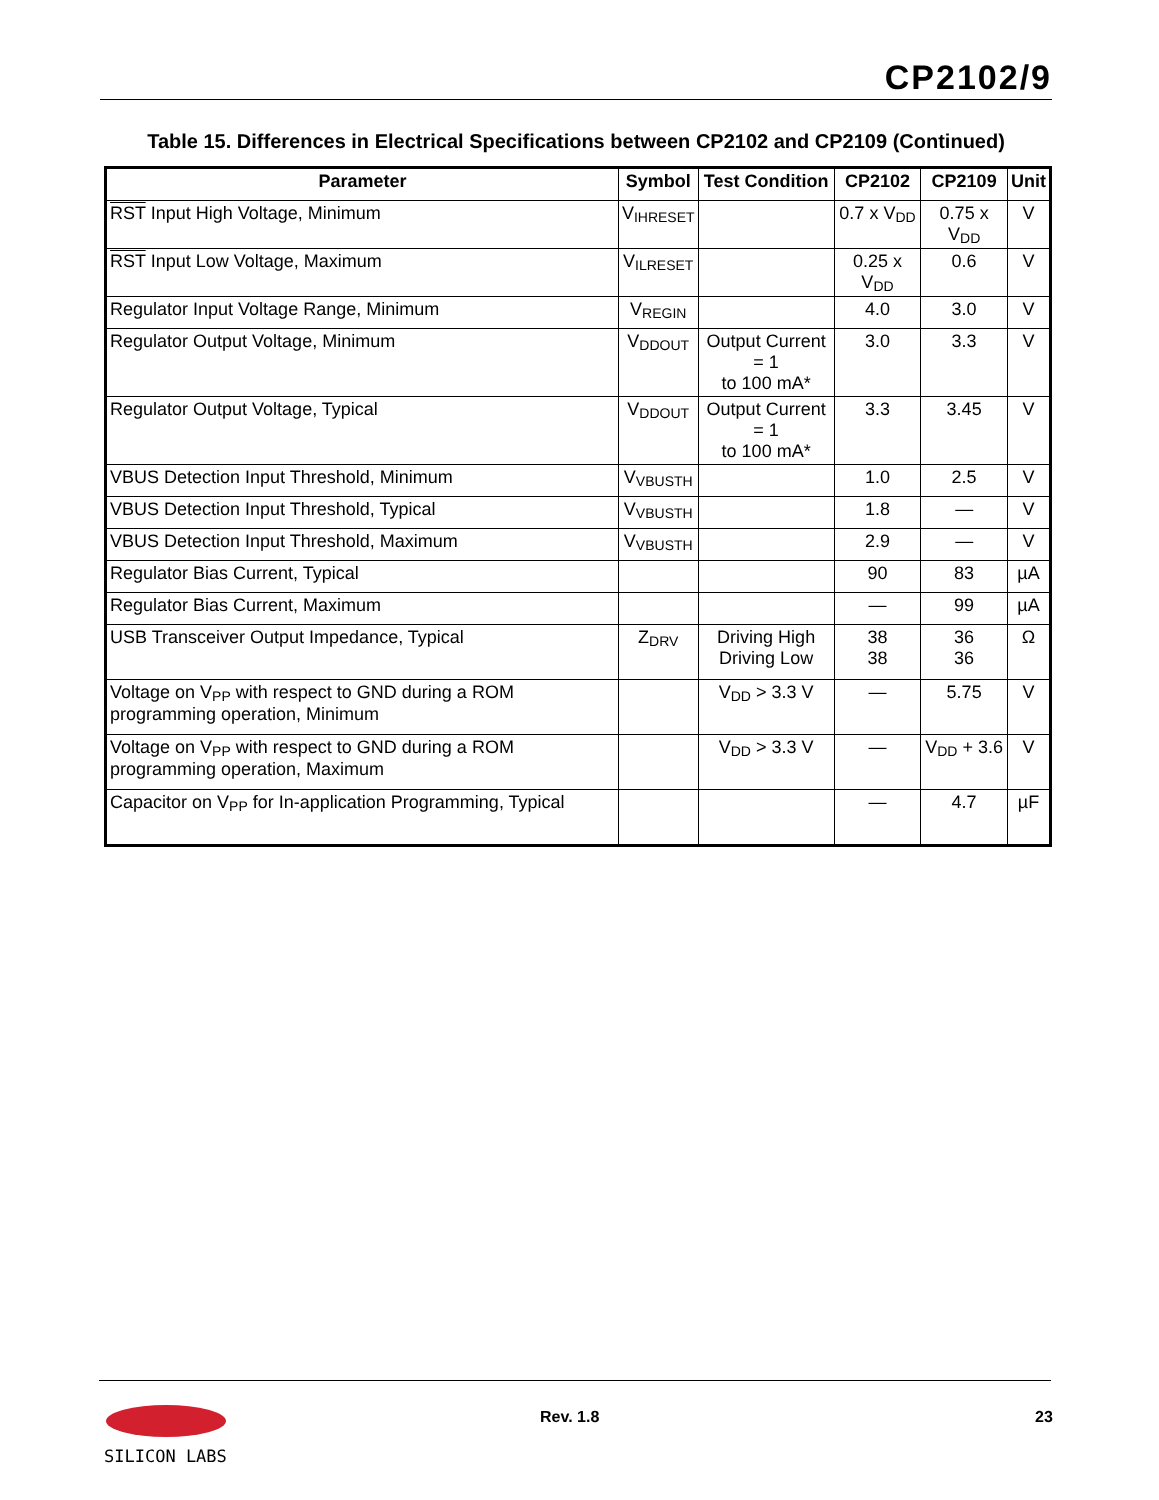CP2102/9
Table 15. Differences in Electrical Specifications between CP2102 and CP2109 (Continued)
| Parameter | Symbol | Test Condition | CP2102 | CP2109 | Unit |
| --- | --- | --- | --- | --- | --- |
| RST Input High Voltage, Minimum | V<sub>IHRESET</sub> | | 0.7 x V<sub>DD</sub> | 0.75 x V<sub>DD</sub> | V |
| RST Input Low Voltage, Maximum | V<sub>ILRESET</sub> | | 0.25 x V<sub>DD</sub> | 0.6 | V |
| Regulator Input Voltage Range, Minimum | V<sub>REGIN</sub> | | 4.0 | 3.0 | V |
| Regulator Output Voltage, Minimum | V<sub>DDOUT</sub> | Output Current = 1 to 100 mA* | 3.0 | 3.3 | V |
| Regulator Output Voltage, Typical | V<sub>DDOUT</sub> | Output Current = 1 to 100 mA* | 3.3 | 3.45 | V |
| VBUS Detection Input Threshold, Minimum | V<sub>VBUSTH</sub> | | 1.0 | 2.5 | V |
| VBUS Detection Input Threshold, Typical | V<sub>VBUSTH</sub> | | 1.8 | — | V |
| VBUS Detection Input Threshold, Maximum | V<sub>VBUSTH</sub> | | 2.9 | — | V |
| Regulator Bias Current, Typical | | | 90 | 83 | µA |
| Regulator Bias Current, Maximum | | | — | 99 | µA |
| USB Transceiver Output Impedance, Typical | Z<sub>DRV</sub> | Driving High Driving Low | 38 38 | 36 36 | Ω |
| Voltage on V<sub>PP</sub> with respect to GND during a ROM programming operation, Minimum | | V<sub>DD</sub> > 3.3 V | — | 5.75 | V |
| Voltage on V<sub>PP</sub> with respect to GND during a ROM programming operation, Maximum | | V<sub>DD</sub> > 3.3 V | — | V<sub>DD</sub> + 3.6 | V |
| Capacitor on V<sub>PP</sub> for In-application Programming, Typical | | | — | 4.7 | µF |
SILICON LABS
Rev. 1.8 23